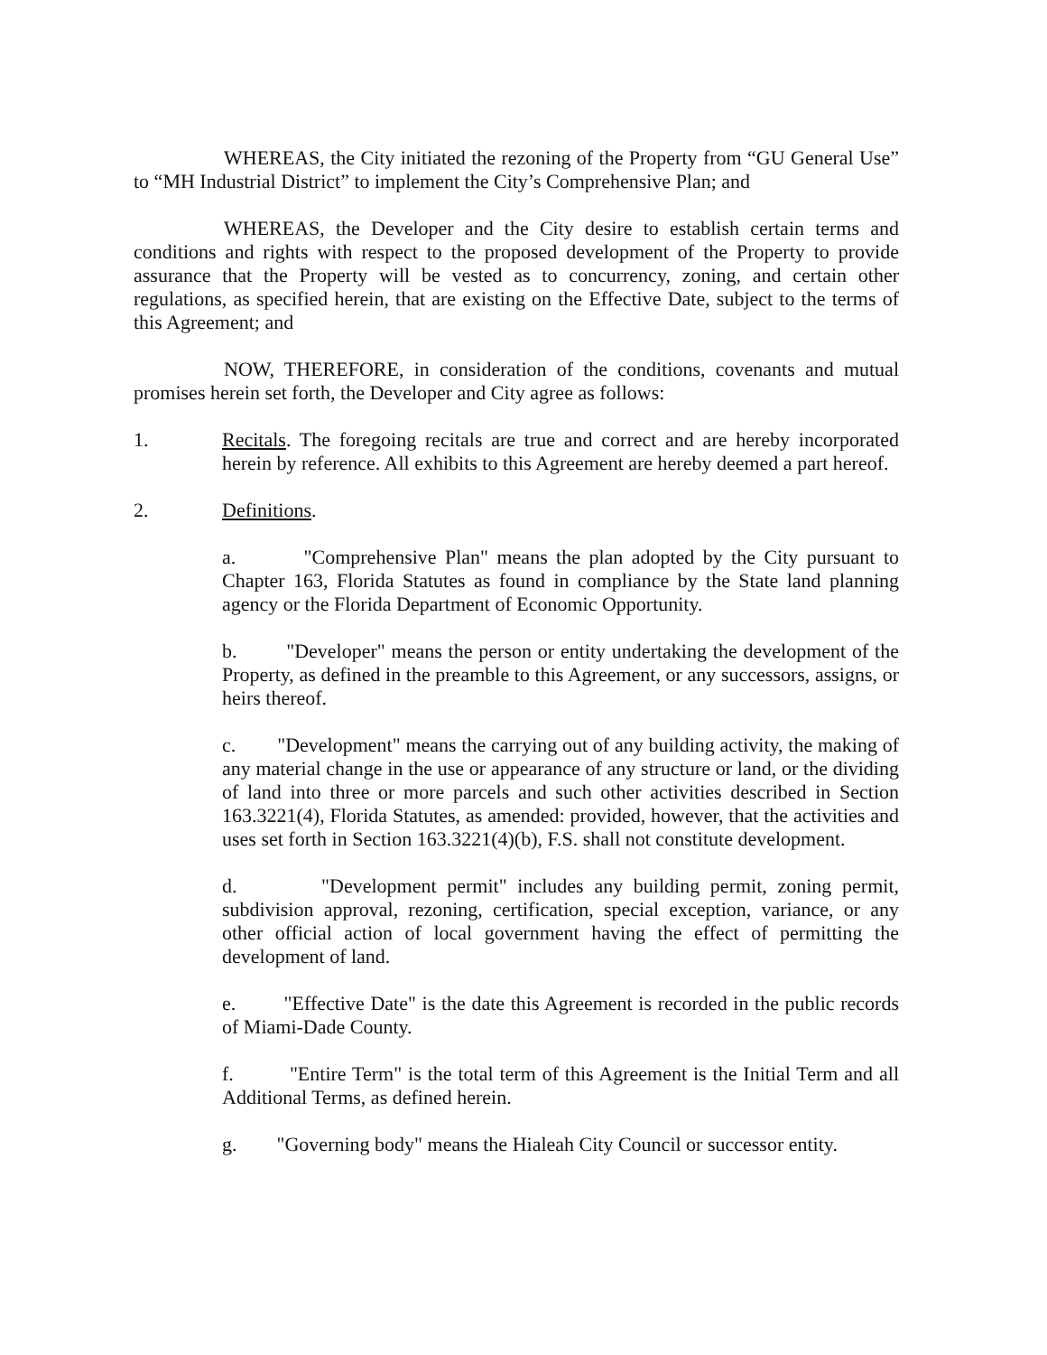WHEREAS, the City initiated the rezoning of the Property from “GU General Use” to “MH Industrial District” to implement the City’s Comprehensive Plan; and
WHEREAS, the Developer and the City desire to establish certain terms and conditions and rights with respect to the proposed development of the Property to provide assurance that the Property will be vested as to concurrency, zoning, and certain other regulations, as specified herein, that are existing on the Effective Date, subject to the terms of this Agreement; and
NOW, THEREFORE, in consideration of the conditions, covenants and mutual promises herein set forth, the Developer and City agree as follows:
1. Recitals. The foregoing recitals are true and correct and are hereby incorporated herein by reference. All exhibits to this Agreement are hereby deemed a part hereof.
2. Definitions.
a. "Comprehensive Plan" means the plan adopted by the City pursuant to Chapter 163, Florida Statutes as found in compliance by the State land planning agency or the Florida Department of Economic Opportunity.
b. "Developer" means the person or entity undertaking the development of the Property, as defined in the preamble to this Agreement, or any successors, assigns, or heirs thereof.
c. "Development" means the carrying out of any building activity, the making of any material change in the use or appearance of any structure or land, or the dividing of land into three or more parcels and such other activities described in Section 163.3221(4), Florida Statutes, as amended: provided, however, that the activities and uses set forth in Section 163.3221(4)(b), F.S. shall not constitute development.
d. "Development permit" includes any building permit, zoning permit, subdivision approval, rezoning, certification, special exception, variance, or any other official action of local government having the effect of permitting the development of land.
e. "Effective Date" is the date this Agreement is recorded in the public records of Miami-Dade County.
f. "Entire Term" is the total term of this Agreement is the Initial Term and all Additional Terms, as defined herein.
g. "Governing body" means the Hialeah City Council or successor entity.